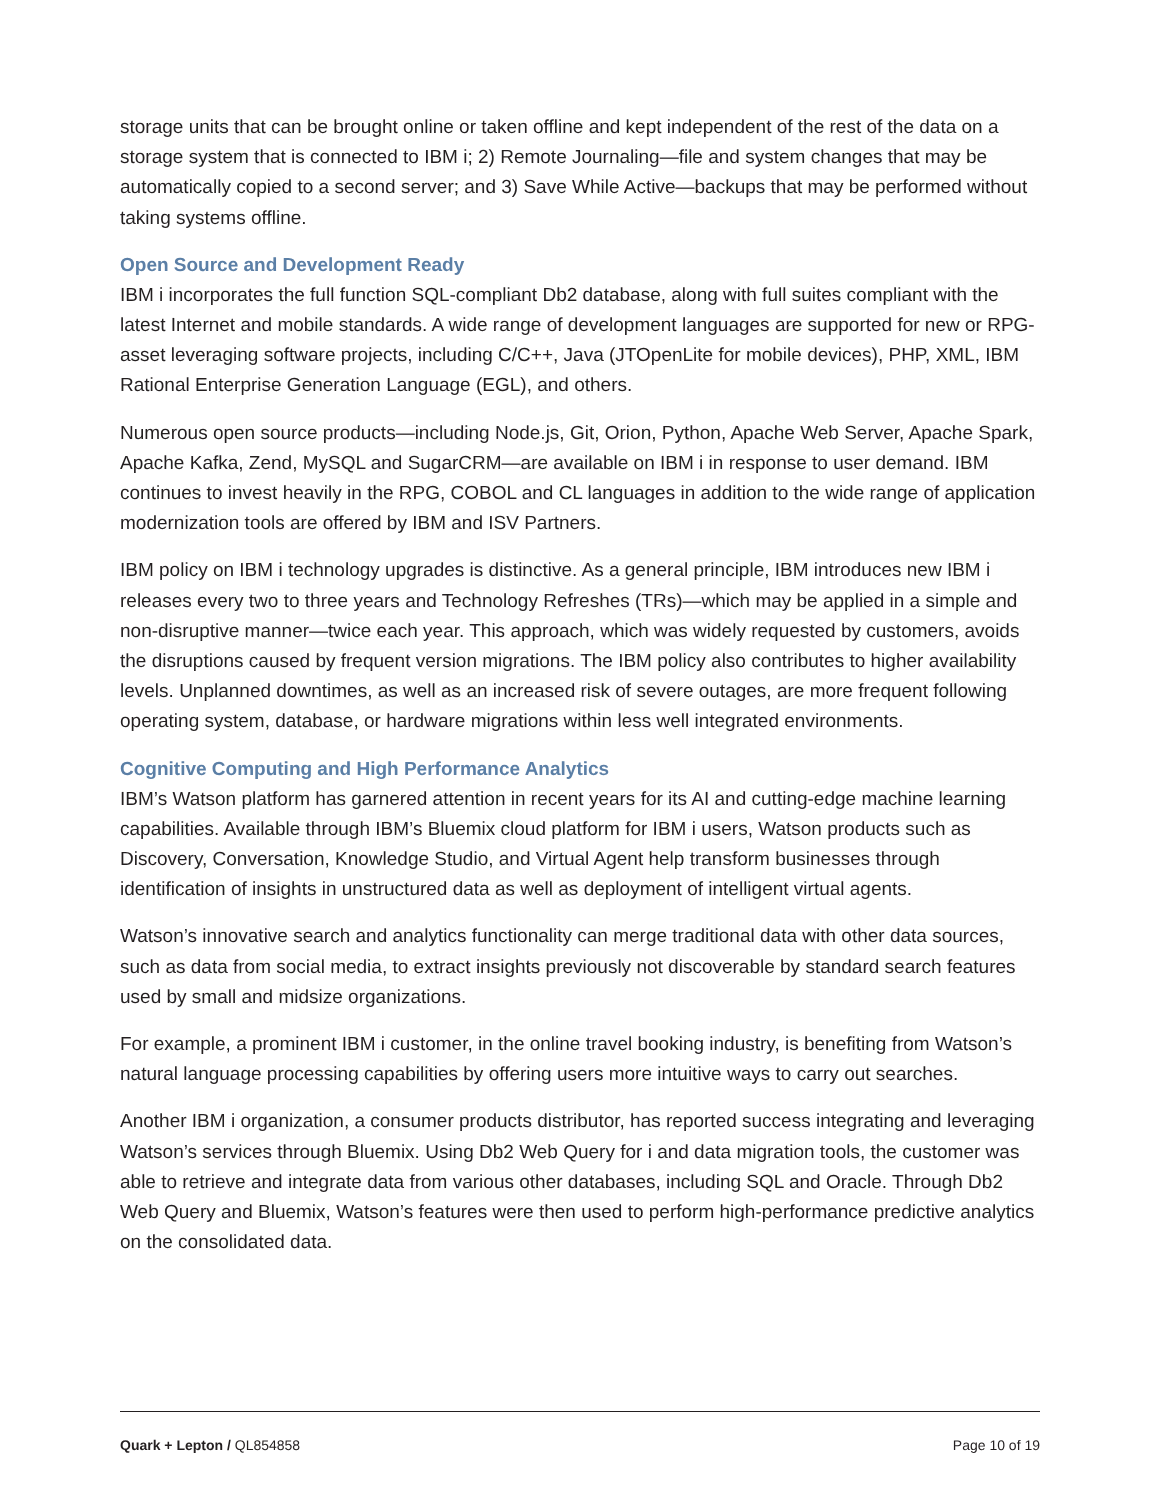storage units that can be brought online or taken offline and kept independent of the rest of the data on a storage system that is connected to IBM i; 2) Remote Journaling—file and system changes that may be automatically copied to a second server; and 3) Save While Active—backups that may be performed without taking systems offline.
Open Source and Development Ready
IBM i incorporates the full function SQL-compliant Db2 database, along with full suites compliant with the latest Internet and mobile standards. A wide range of development languages are supported for new or RPG-asset leveraging software projects, including C/C++, Java (JTOpenLite for mobile devices), PHP, XML, IBM Rational Enterprise Generation Language (EGL), and others.
Numerous open source products—including Node.js, Git, Orion, Python, Apache Web Server, Apache Spark, Apache Kafka, Zend, MySQL and SugarCRM—are available on IBM i in response to user demand. IBM continues to invest heavily in the RPG, COBOL and CL languages in addition to the wide range of application modernization tools are offered by IBM and ISV Partners.
IBM policy on IBM i technology upgrades is distinctive. As a general principle, IBM introduces new IBM i releases every two to three years and Technology Refreshes (TRs)—which may be applied in a simple and non-disruptive manner—twice each year. This approach, which was widely requested by customers, avoids the disruptions caused by frequent version migrations. The IBM policy also contributes to higher availability levels. Unplanned downtimes, as well as an increased risk of severe outages, are more frequent following operating system, database, or hardware migrations within less well integrated environments.
Cognitive Computing and High Performance Analytics
IBM’s Watson platform has garnered attention in recent years for its AI and cutting-edge machine learning capabilities. Available through IBM’s Bluemix cloud platform for IBM i users, Watson products such as Discovery, Conversation, Knowledge Studio, and Virtual Agent help transform businesses through identification of insights in unstructured data as well as deployment of intelligent virtual agents.
Watson’s innovative search and analytics functionality can merge traditional data with other data sources, such as data from social media, to extract insights previously not discoverable by standard search features used by small and midsize organizations.
For example, a prominent IBM i customer, in the online travel booking industry, is benefiting from Watson’s natural language processing capabilities by offering users more intuitive ways to carry out searches.
Another IBM i organization, a consumer products distributor, has reported success integrating and leveraging Watson’s services through Bluemix. Using Db2 Web Query for i and data migration tools, the customer was able to retrieve and integrate data from various other databases, including SQL and Oracle. Through Db2 Web Query and Bluemix, Watson’s features were then used to perform high-performance predictive analytics on the consolidated data.
Quark + Lepton / QL854858 Page 10 of 19